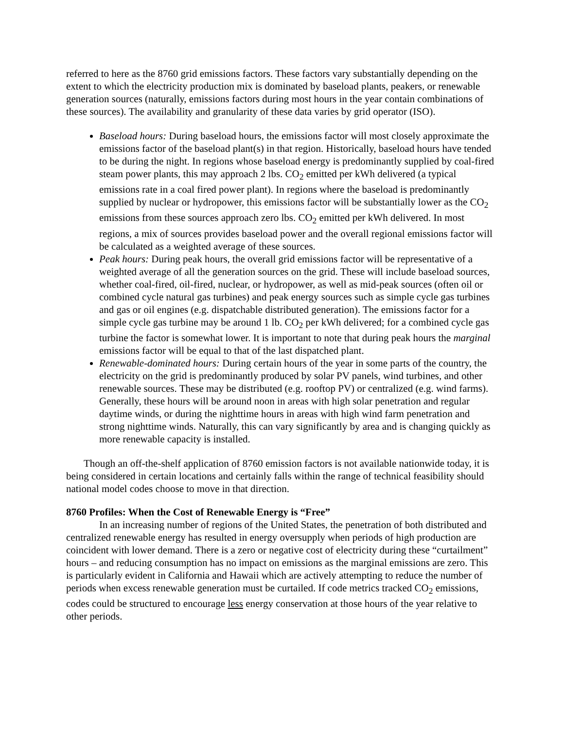referred to here as the 8760 grid emissions factors. These factors vary substantially depending on the extent to which the electricity production mix is dominated by baseload plants, peakers, or renewable generation sources (naturally, emissions factors during most hours in the year contain combinations of these sources). The availability and granularity of these data varies by grid operator (ISO).
Baseload hours: During baseload hours, the emissions factor will most closely approximate the emissions factor of the baseload plant(s) in that region. Historically, baseload hours have tended to be during the night. In regions whose baseload energy is predominantly supplied by coal-fired steam power plants, this may approach 2 lbs. CO<sub>2</sub> emitted per kWh delivered (a typical emissions rate in a coal fired power plant). In regions where the baseload is predominantly supplied by nuclear or hydropower, this emissions factor will be substantially lower as the CO<sub>2</sub> emissions from these sources approach zero lbs. CO<sub>2</sub> emitted per kWh delivered. In most regions, a mix of sources provides baseload power and the overall regional emissions factor will be calculated as a weighted average of these sources.
Peak hours: During peak hours, the overall grid emissions factor will be representative of a weighted average of all the generation sources on the grid. These will include baseload sources, whether coal-fired, oil-fired, nuclear, or hydropower, as well as mid-peak sources (often oil or combined cycle natural gas turbines) and peak energy sources such as simple cycle gas turbines and gas or oil engines (e.g. dispatchable distributed generation). The emissions factor for a simple cycle gas turbine may be around 1 lb. CO<sub>2</sub> per kWh delivered; for a combined cycle gas turbine the factor is somewhat lower. It is important to note that during peak hours the marginal emissions factor will be equal to that of the last dispatched plant.
Renewable-dominated hours: During certain hours of the year in some parts of the country, the electricity on the grid is predominantly produced by solar PV panels, wind turbines, and other renewable sources. These may be distributed (e.g. rooftop PV) or centralized (e.g. wind farms). Generally, these hours will be around noon in areas with high solar penetration and regular daytime winds, or during the nighttime hours in areas with high wind farm penetration and strong nighttime winds. Naturally, this can vary significantly by area and is changing quickly as more renewable capacity is installed.
Though an off-the-shelf application of 8760 emission factors is not available nationwide today, it is being considered in certain locations and certainly falls within the range of technical feasibility should national model codes choose to move in that direction.
8760 Profiles: When the Cost of Renewable Energy is “Free”
In an increasing number of regions of the United States, the penetration of both distributed and centralized renewable energy has resulted in energy oversupply when periods of high production are coincident with lower demand. There is a zero or negative cost of electricity during these “curtailment” hours – and reducing consumption has no impact on emissions as the marginal emissions are zero. This is particularly evident in California and Hawaii which are actively attempting to reduce the number of periods when excess renewable generation must be curtailed. If code metrics tracked CO<sub>2</sub> emissions, codes could be structured to encourage less energy conservation at those hours of the year relative to other periods.